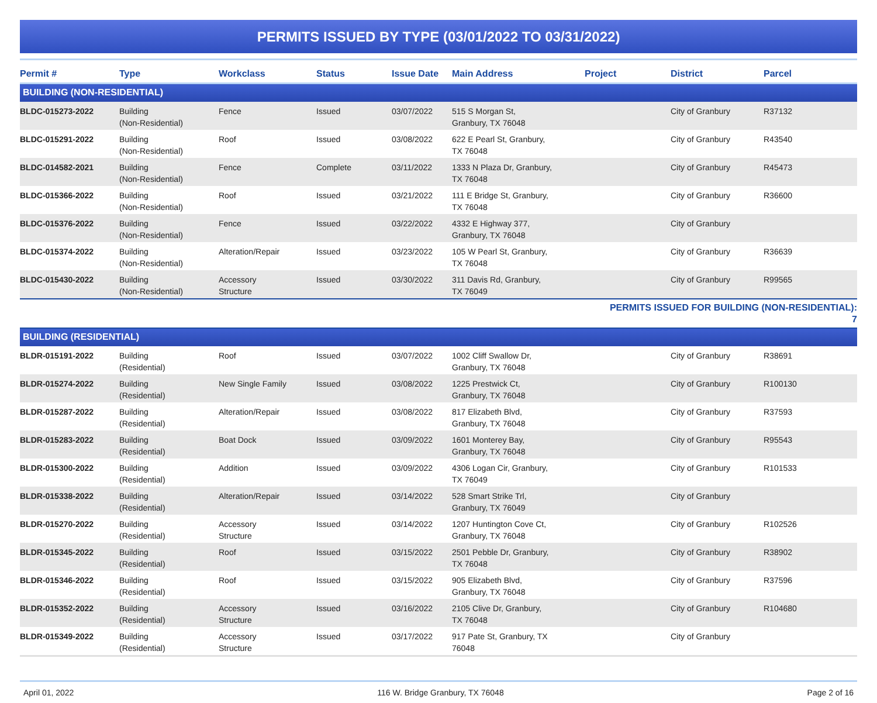PERMITS ISSUED BY TYPE (03/01/2022 TO 03/31/2022)
| Permit # | Type | Workclass | Status | Issue Date | Main Address | Project | District | Parcel |
| --- | --- | --- | --- | --- | --- | --- | --- | --- |
| BUILDING (NON-RESIDENTIAL) | | | | | | | | |
| BLDC-015273-2022 | Building (Non-Residential) | Fence | Issued | 03/07/2022 | 515 S Morgan St, Granbury, TX 76048 | | City of Granbury | R37132 |
| BLDC-015291-2022 | Building (Non-Residential) | Roof | Issued | 03/08/2022 | 622 E Pearl St, Granbury, TX 76048 | | City of Granbury | R43540 |
| BLDC-014582-2021 | Building (Non-Residential) | Fence | Complete | 03/11/2022 | 1333 N Plaza Dr, Granbury, TX 76048 | | City of Granbury | R45473 |
| BLDC-015366-2022 | Building (Non-Residential) | Roof | Issued | 03/21/2022 | 111 E Bridge St, Granbury, TX 76048 | | City of Granbury | R36600 |
| BLDC-015376-2022 | Building (Non-Residential) | Fence | Issued | 03/22/2022 | 4332 E Highway 377, Granbury, TX 76048 | | City of Granbury | |
| BLDC-015374-2022 | Building (Non-Residential) | Alteration/Repair | Issued | 03/23/2022 | 105 W Pearl St, Granbury, TX 76048 | | City of Granbury | R36639 |
| BLDC-015430-2022 | Building (Non-Residential) | Accessory Structure | Issued | 03/30/2022 | 311 Davis Rd, Granbury, TX 76049 | | City of Granbury | R99565 |
| | | | | | | PERMITS ISSUED FOR BUILDING (NON-RESIDENTIAL): 7 | | |
| BUILDING (RESIDENTIAL) | | | | | | | | |
| BLDR-015191-2022 | Building (Residential) | Roof | Issued | 03/07/2022 | 1002 Cliff Swallow Dr, Granbury, TX 76048 | | City of Granbury | R38691 |
| BLDR-015274-2022 | Building (Residential) | New Single Family | Issued | 03/08/2022 | 1225 Prestwick Ct, Granbury, TX 76048 | | City of Granbury | R100130 |
| BLDR-015287-2022 | Building (Residential) | Alteration/Repair | Issued | 03/08/2022 | 817 Elizabeth Blvd, Granbury, TX 76048 | | City of Granbury | R37593 |
| BLDR-015283-2022 | Building (Residential) | Boat Dock | Issued | 03/09/2022 | 1601 Monterey Bay, Granbury, TX 76048 | | City of Granbury | R95543 |
| BLDR-015300-2022 | Building (Residential) | Addition | Issued | 03/09/2022 | 4306 Logan Cir, Granbury, TX 76049 | | City of Granbury | R101533 |
| BLDR-015338-2022 | Building (Residential) | Alteration/Repair | Issued | 03/14/2022 | 528 Smart Strike Trl, Granbury, TX 76049 | | City of Granbury | |
| BLDR-015270-2022 | Building (Residential) | Accessory Structure | Issued | 03/14/2022 | 1207 Huntington Cove Ct, Granbury, TX 76048 | | City of Granbury | R102526 |
| BLDR-015345-2022 | Building (Residential) | Roof | Issued | 03/15/2022 | 2501 Pebble Dr, Granbury, TX 76048 | | City of Granbury | R38902 |
| BLDR-015346-2022 | Building (Residential) | Roof | Issued | 03/15/2022 | 905 Elizabeth Blvd, Granbury, TX 76048 | | City of Granbury | R37596 |
| BLDR-015352-2022 | Building (Residential) | Accessory Structure | Issued | 03/16/2022 | 2105 Clive Dr, Granbury, TX 76048 | | City of Granbury | R104680 |
| BLDR-015349-2022 | Building (Residential) | Accessory Structure | Issued | 03/17/2022 | 917 Pate St, Granbury, TX 76048 | | City of Granbury | |
April 01, 2022 116 W. Bridge Granbury, TX 76048 Page 2 of 16